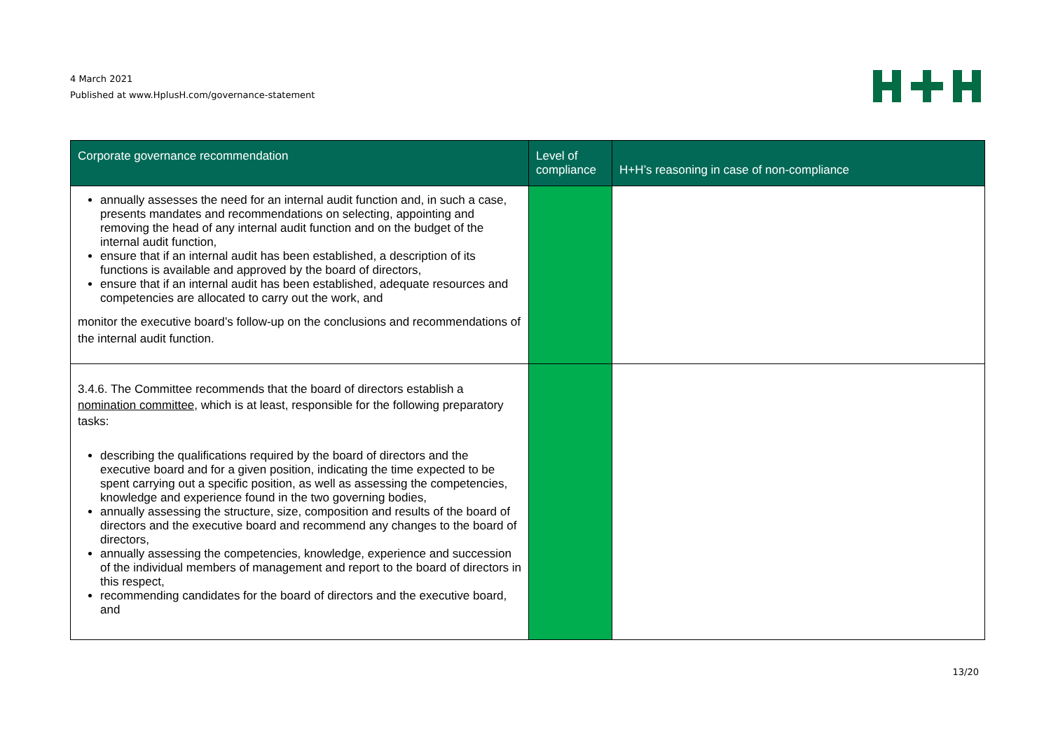4 March 2021
Published at www.HplusH.com/governance-statement
| Corporate governance recommendation | Level of compliance | H+H’s reasoning in case of non-compliance |
| --- | --- | --- |
| annually assesses the need for an internal audit function and, in such a case, presents mandates and recommendations on selecting, appointing and removing the head of any internal audit function and on the budget of the internal audit function, ensure that if an internal audit has been established, a description of its functions is available and approved by the board of directors, ensure that if an internal audit has been established, adequate resources and competencies are allocated to carry out the work, and monitor the executive board’s follow-up on the conclusions and recommendations of the internal audit function. | | |
| 3.4.6. The Committee recommends that the board of directors establish a nomination committee, which is at least, responsible for the following preparatory tasks: describing the qualifications required by the board of directors and the executive board and for a given position, indicating the time expected to be spent carrying out a specific position, as well as assessing the competencies, knowledge and experience found in the two governing bodies, annually assessing the structure, size, composition and results of the board of directors and the executive board and recommend any changes to the board of directors, annually assessing the competencies, knowledge, experience and succession of the individual members of management and report to the board of directors in this respect, recommending candidates for the board of directors and the executive board, and | | |
13/20